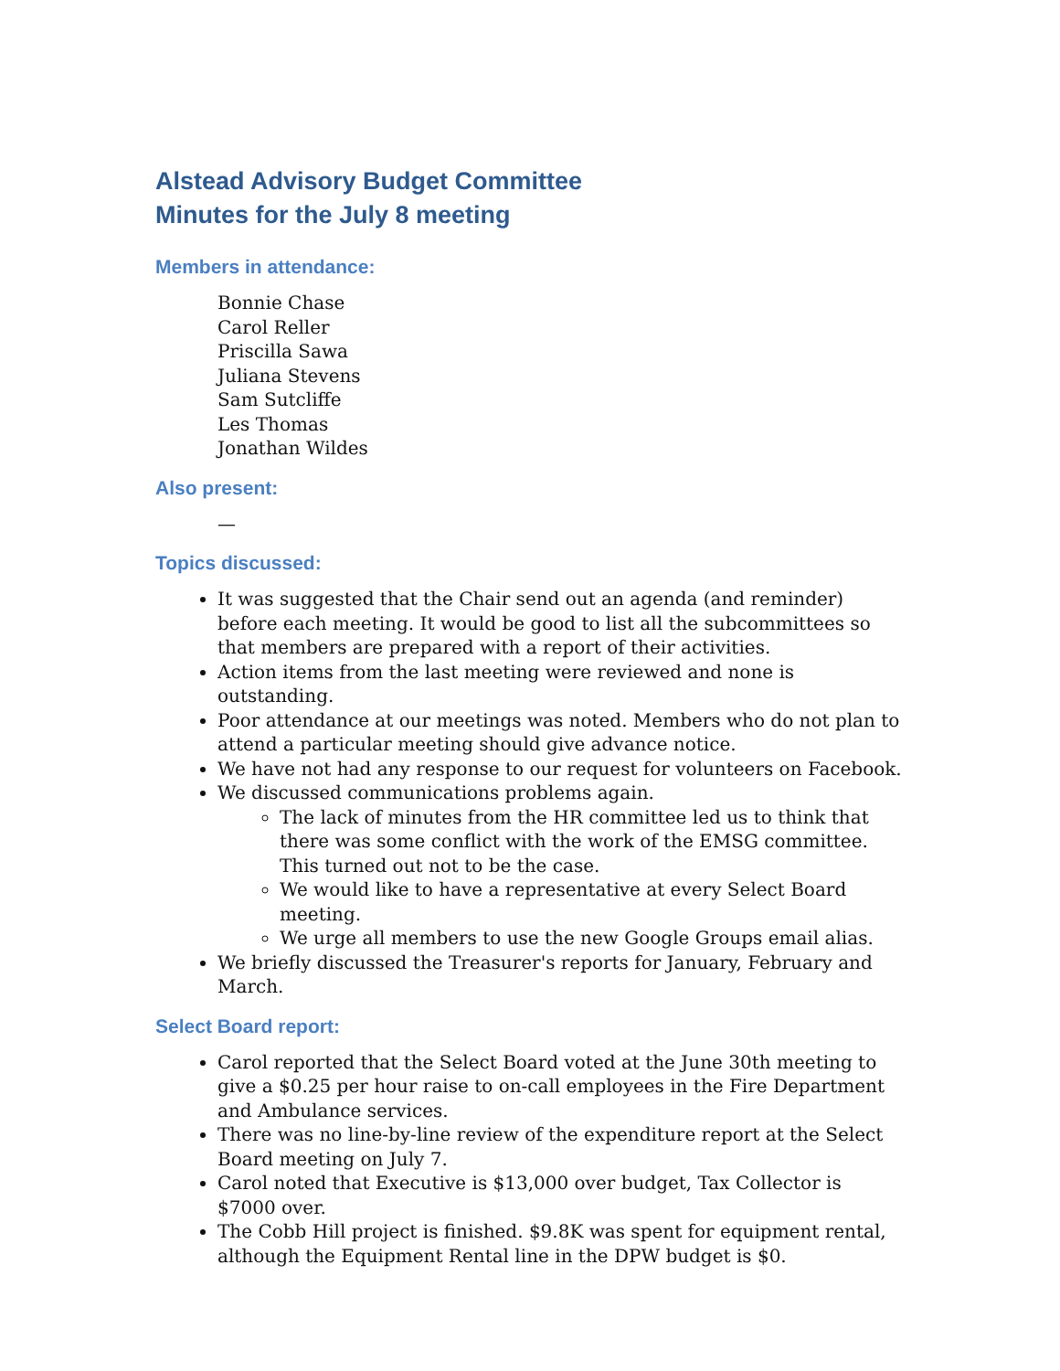Alstead Advisory Budget Committee
Minutes for the July 8 meeting
Members in attendance:
Bonnie Chase
Carol Reller
Priscilla Sawa
Juliana Stevens
Sam Sutcliffe
Les Thomas
Jonathan Wildes
Also present:
—
Topics discussed:
It was suggested that the Chair send out an agenda (and reminder) before each meeting. It would be good to list all the subcommittees so that members are prepared with a report of their activities.
Action items from the last meeting were reviewed and none is outstanding.
Poor attendance at our meetings was noted. Members who do not plan to attend a particular meeting should give advance notice.
We have not had any response to our request for volunteers on Facebook.
We discussed communications problems again.
The lack of minutes from the HR committee led us to think that there was some conflict with the work of the EMSG committee. This turned out not to be the case.
We would like to have a representative at every Select Board meeting.
We urge all members to use the new Google Groups email alias.
We briefly discussed the Treasurer's reports for January, February and March.
Select Board report:
Carol reported that the Select Board voted at the June 30th meeting to give a $0.25 per hour raise to on-call employees in the Fire Department and Ambulance services.
There was no line-by-line review of the expenditure report at the Select Board meeting on July 7.
Carol noted that Executive is $13,000 over budget, Tax Collector is $7000 over.
The Cobb Hill project is finished. $9.8K was spent for equipment rental, although the Equipment Rental line in the DPW budget is $0.